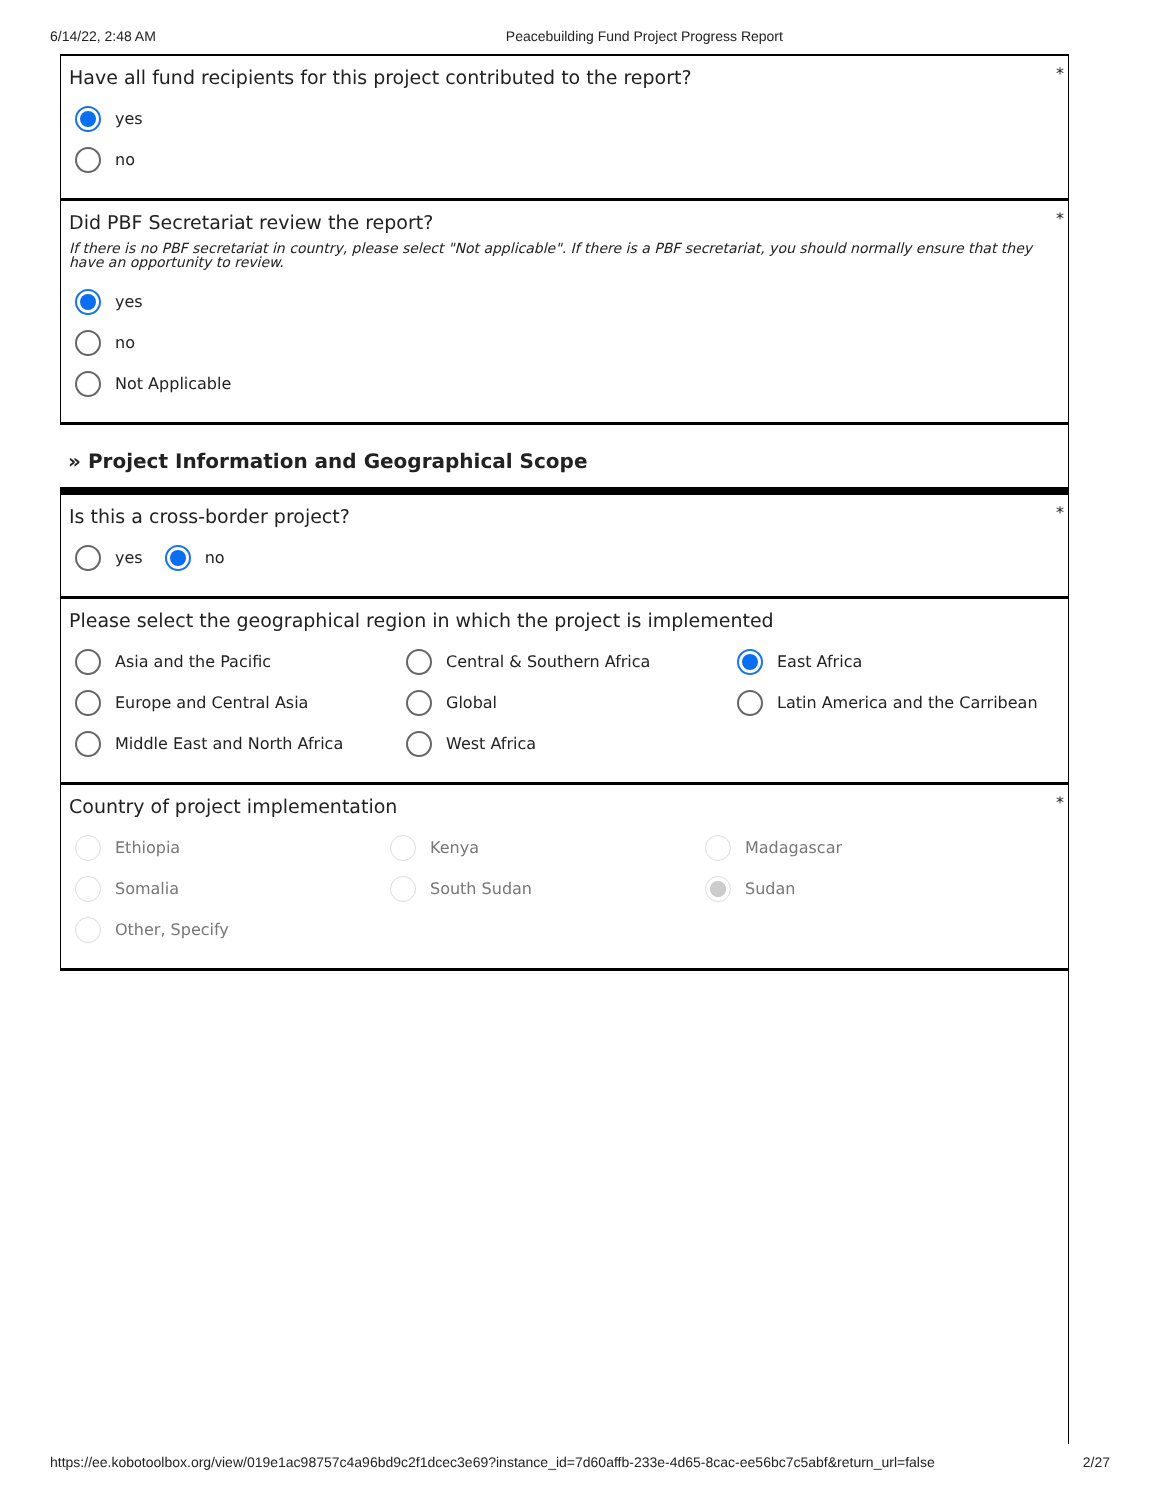6/14/22, 2:48 AM Peacebuilding Fund Project Progress Report
*
Have all fund recipients for this project contributed to the report?
yes
no
*
Did PBF Secretariat review the report?
If there is no PBF secretariat in country, please select "Not applicable". If there is a PBF secretariat, you should normally ensure that they have an opportunity to review.
yes
no
Not Applicable
» Project Information and Geographical Scope
*
Is this a cross-border project?
yes no
Please select the geographical region in which the project is implemented
Asia and the Pacific
Central & Southern Africa
East Africa
Europe and Central Asia
Global
Latin America and the Carribean
Middle East and North Africa
West Africa
*
Country of project implementation
Ethiopia
Kenya
Madagascar
Somalia
South Sudan
Sudan
Other, Specify
https://ee.kobotoolbox.org/view/019e1ac98757c4a96bd9c2f1dcec3e69?instance_id=7d60affb-233e-4d65-8cac-ee56bc7c5abf&return_url=false 2/27